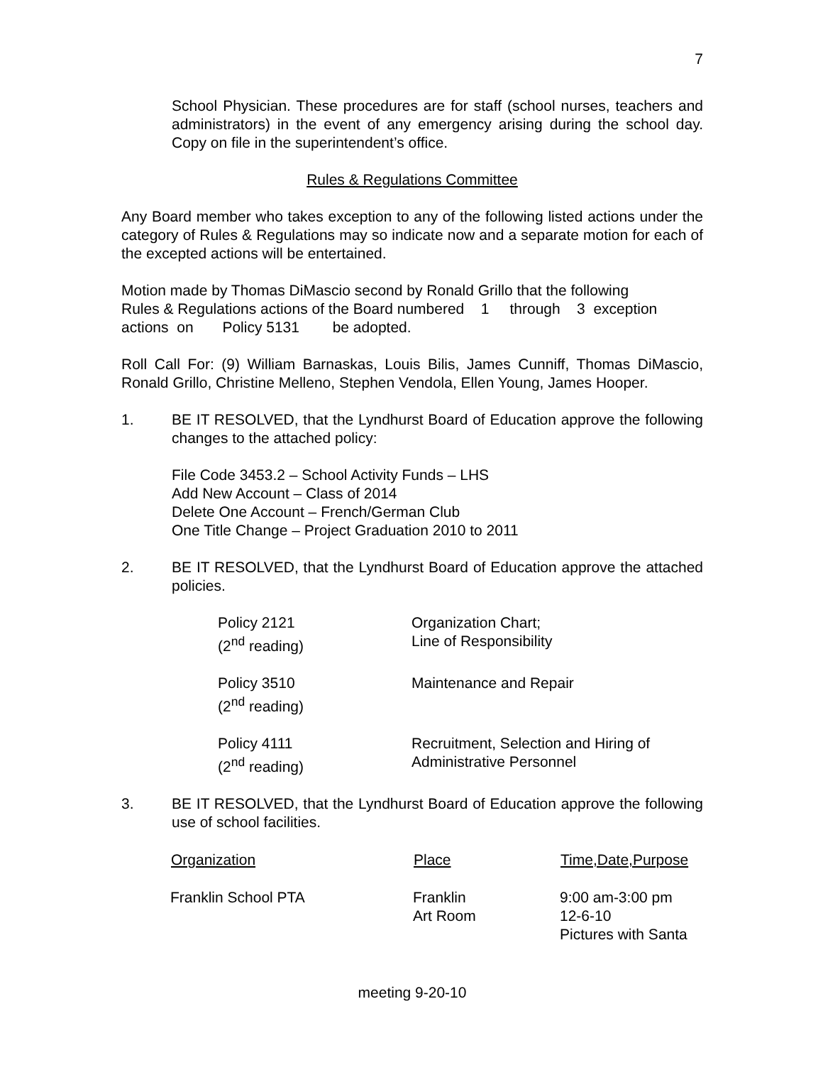7
School Physician. These procedures are for staff (school nurses, teachers and administrators) in the event of any emergency arising during the school day. Copy on file in the superintendent’s office.
Rules & Regulations Committee
Any Board member who takes exception to any of the following listed actions under the category of Rules & Regulations may so indicate now and a separate motion for each of the excepted actions will be entertained.
Motion made by Thomas DiMascio second by Ronald Grillo that the following
Rules & Regulations actions of the Board numbered 1 through 3 exception
actions on Policy 5131 be adopted.
Roll Call For: (9) William Barnaskas, Louis Bilis, James Cunniff, Thomas DiMascio, Ronald Grillo, Christine Melleno, Stephen Vendola, Ellen Young, James Hooper.
1. BE IT RESOLVED, that the Lyndhurst Board of Education approve the following changes to the attached policy:
File Code 3453.2 – School Activity Funds – LHS
Add New Account – Class of 2014
Delete One Account – French/German Club
One Title Change – Project Graduation 2010 to 2011
2. BE IT RESOLVED, that the Lyndhurst Board of Education approve the attached policies.
| Policy 2121 (2<sup>nd</sup> reading) | Organization Chart; Line of Responsibility |
| Policy 3510 (2<sup>nd</sup> reading) | Maintenance and Repair |
| Policy 4111 (2<sup>nd</sup> reading) | Recruitment, Selection and Hiring of Administrative Personnel |
3. BE IT RESOLVED, that the Lyndhurst Board of Education approve the following use of school facilities.
| Organization | Place | Time,Date,Purpose |
| --- | --- | --- |
| Franklin School PTA | Franklin Art Room | 9:00 am-3:00 pm 12-6-10 Pictures with Santa |
meeting 9-20-10